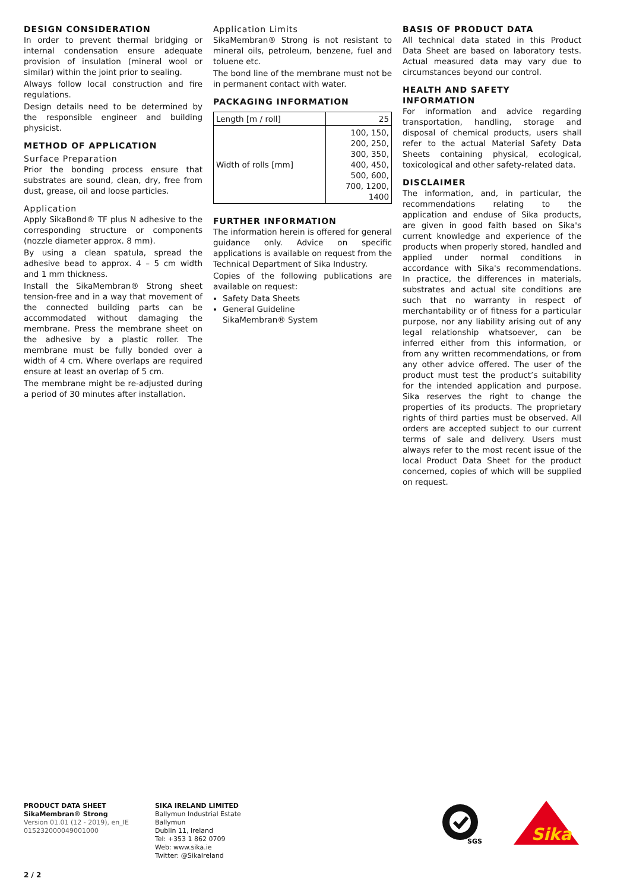DESIGN CONSIDERATION
In order to prevent thermal bridging or internal condensation ensure adequate provision of insulation (mineral wool or similar) within the joint prior to sealing.
Always follow local construction and fire regulations.
Design details need to be determined by the responsible engineer and building physicist.
METHOD OF APPLICATION
Surface Preparation
Prior the bonding process ensure that substrates are sound, clean, dry, free from dust, grease, oil and loose particles.
Application
Apply SikaBond® TF plus N adhesive to the corresponding structure or components (nozzle diameter approx. 8 mm).
By using a clean spatula, spread the adhesive bead to approx. 4 – 5 cm width and 1 mm thickness.
Install the SikaMembran® Strong sheet tension-free and in a way that movement of the connected building parts can be accommodated without damaging the membrane. Press the membrane sheet on the adhesive by a plastic roller. The membrane must be fully bonded over a width of 4 cm. Where overlaps are required ensure at least an overlap of 5 cm.
The membrane might be re-adjusted during a period of 30 minutes after installation.
Application Limits
SikaMembran® Strong is not resistant to mineral oils, petroleum, benzene, fuel and toluene etc.
The bond line of the membrane must not be in permanent contact with water.
PACKAGING INFORMATION
| Length [m / roll] | 25 |
| Width of rolls [mm] | 100, 150, 200, 250, 300, 350, 400, 450, 500, 600, 700, 1200, 1400 |
FURTHER INFORMATION
The information herein is offered for general guidance only. Advice on specific applications is available on request from the Technical Department of Sika Industry.
Copies of the following publications are available on request:
Safety Data Sheets
General Guideline
SikaMembran® System
BASIS OF PRODUCT DATA
All technical data stated in this Product Data Sheet are based on laboratory tests. Actual measured data may vary due to circumstances beyond our control.
HEALTH AND SAFETY INFORMATION
For information and advice regarding transportation, handling, storage and disposal of chemical products, users shall refer to the actual Material Safety Data Sheets containing physical, ecological, toxicological and other safety-related data.
DISCLAIMER
The information, and, in particular, the recommendations relating to the application and enduse of Sika products, are given in good faith based on Sika's current knowledge and experience of the products when properly stored, handled and applied under normal conditions in accordance with Sika's recommendations. In practice, the differences in materials, substrates and actual site conditions are such that no warranty in respect of merchantability or of fitness for a particular purpose, nor any liability arising out of any legal relationship whatsoever, can be inferred either from this information, or from any written recommendations, or from any other advice offered. The user of the product must test the product’s suitability for the intended application and purpose. Sika reserves the right to change the properties of its products. The proprietary rights of third parties must be observed. All orders are accepted subject to our current terms of sale and delivery. Users must always refer to the most recent issue of the local Product Data Sheet for the product concerned, copies of which will be supplied on request.
PRODUCT DATA SHEET
SikaMembran® Strong
Version 01.01 (12 - 2019), en_IE
015232000049001000
SIKA IRELAND LIMITED
Ballymun Industrial Estate
Ballymun
Dublin 11, Ireland
Tel: +353 1 862 0709
Web: www.sika.ie
Twitter: @SikaIreland
SGS
Sika
2 / 2